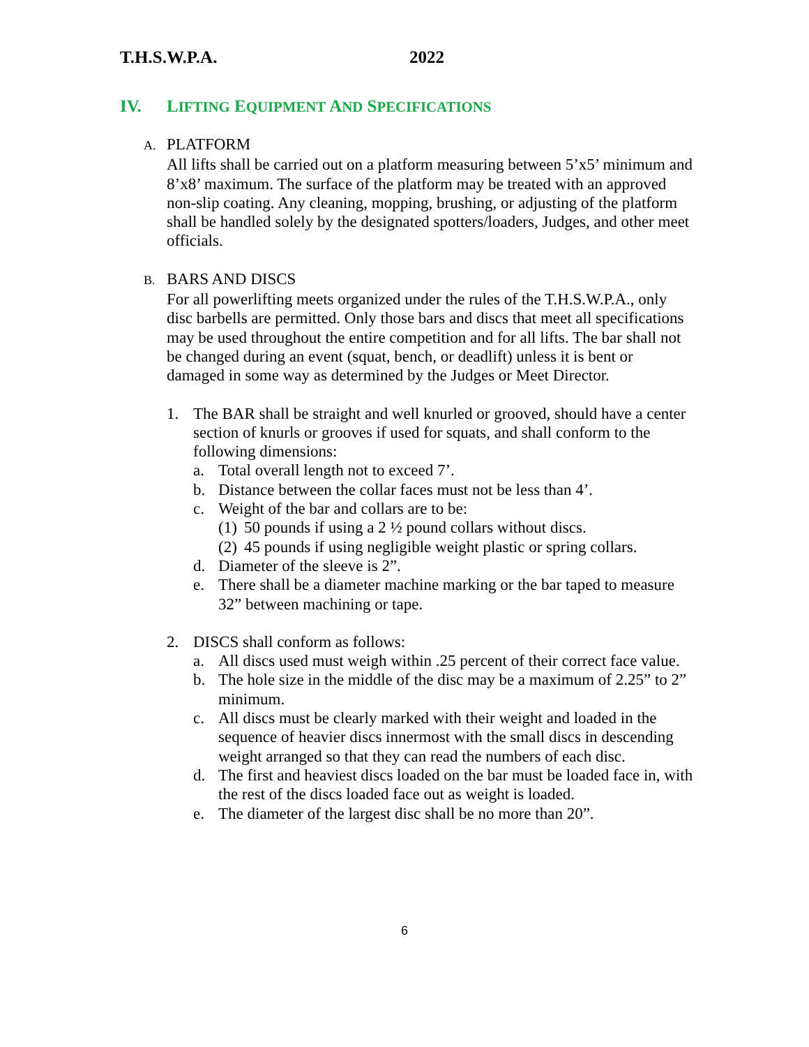T.H.S.W.P.A. 2022
IV. LIFTING EQUIPMENT AND SPECIFICATIONS
A. PLATFORM
All lifts shall be carried out on a platform measuring between 5’x5’ minimum and 8’x8’ maximum. The surface of the platform may be treated with an approved non-slip coating. Any cleaning, mopping, brushing, or adjusting of the platform shall be handled solely by the designated spotters/loaders, Judges, and other meet officials.
B. BARS AND DISCS
For all powerlifting meets organized under the rules of the T.H.S.W.P.A., only disc barbells are permitted. Only those bars and discs that meet all specifications may be used throughout the entire competition and for all lifts. The bar shall not be changed during an event (squat, bench, or deadlift) unless it is bent or damaged in some way as determined by the Judges or Meet Director.
1. The BAR shall be straight and well knurled or grooved, should have a center section of knurls or grooves if used for squats, and shall conform to the following dimensions:
a. Total overall length not to exceed 7’.
b. Distance between the collar faces must not be less than 4’.
c. Weight of the bar and collars are to be:
(1) 50 pounds if using a 2 ½ pound collars without discs.
(2) 45 pounds if using negligible weight plastic or spring collars.
d. Diameter of the sleeve is 2”.
e. There shall be a diameter machine marking or the bar taped to measure 32” between machining or tape.
2. DISCS shall conform as follows:
a. All discs used must weigh within .25 percent of their correct face value.
b. The hole size in the middle of the disc may be a maximum of 2.25” to 2” minimum.
c. All discs must be clearly marked with their weight and loaded in the sequence of heavier discs innermost with the small discs in descending weight arranged so that they can read the numbers of each disc.
d. The first and heaviest discs loaded on the bar must be loaded face in, with the rest of the discs loaded face out as weight is loaded.
e. The diameter of the largest disc shall be no more than 20”.
6